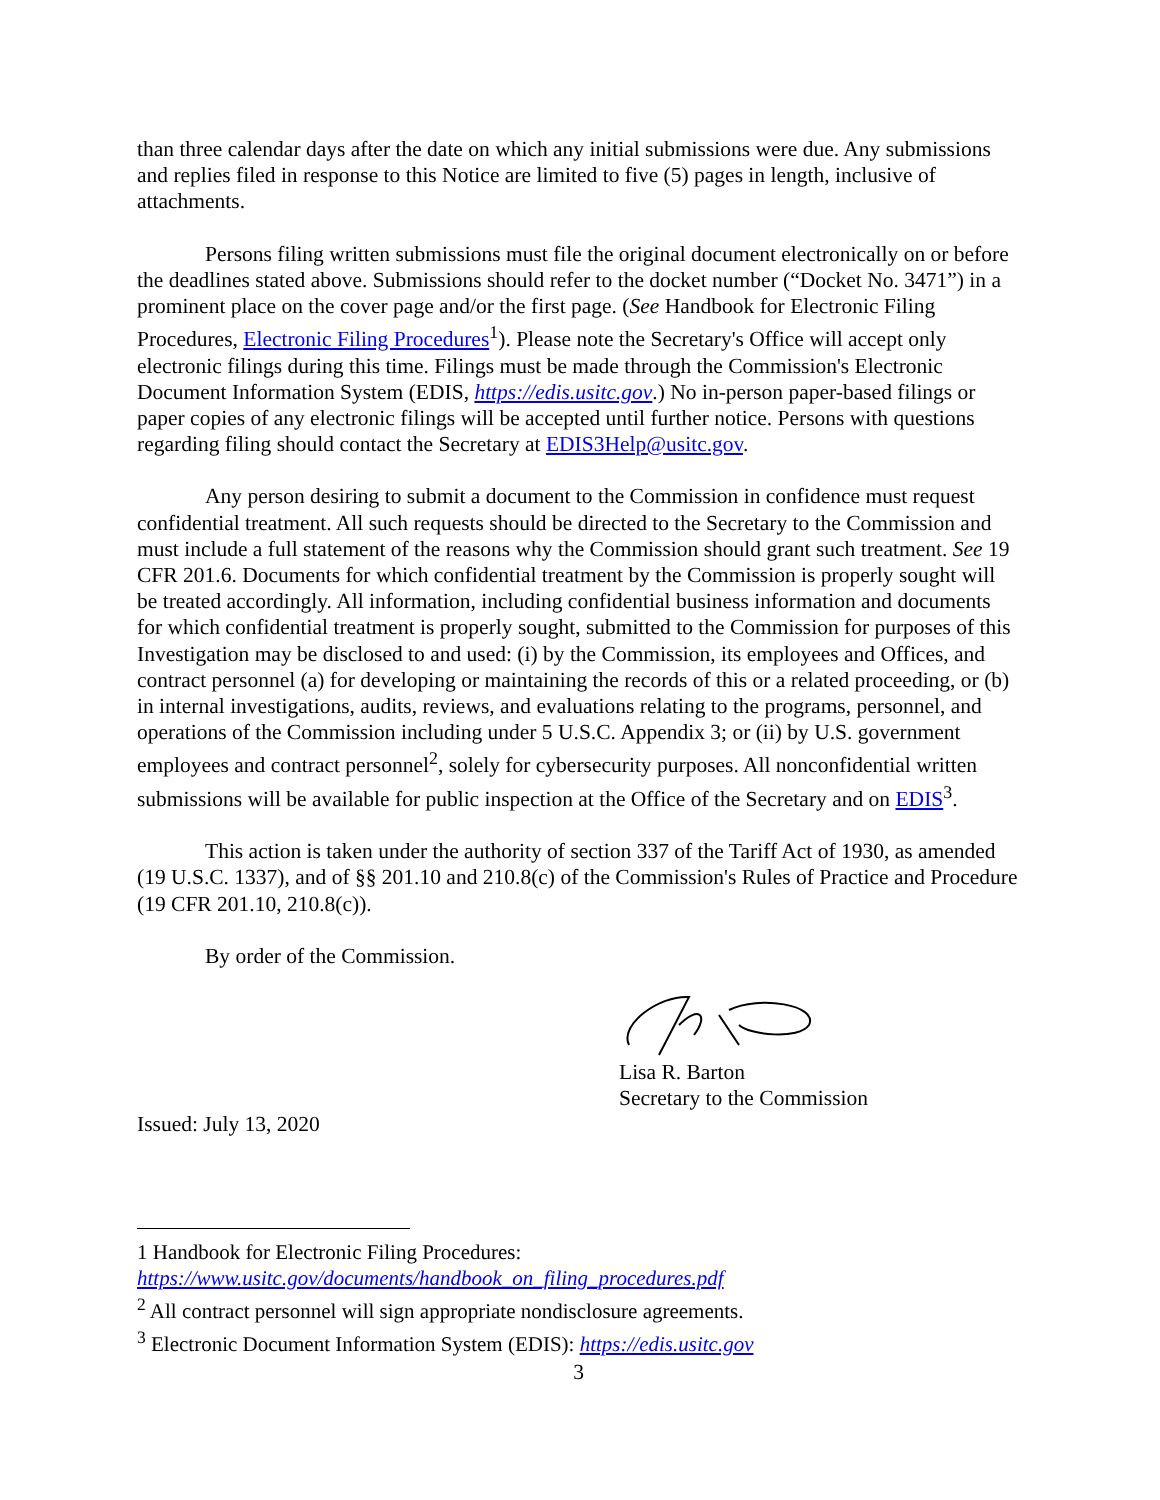than three calendar days after the date on which any initial submissions were due. Any submissions and replies filed in response to this Notice are limited to five (5) pages in length, inclusive of attachments.
Persons filing written submissions must file the original document electronically on or before the deadlines stated above. Submissions should refer to the docket number (“Docket No. 3471”) in a prominent place on the cover page and/or the first page. (See Handbook for Electronic Filing Procedures, Electronic Filing Procedures<sup>1</sup>). Please note the Secretary's Office will accept only electronic filings during this time. Filings must be made through the Commission's Electronic Document Information System (EDIS, https://edis.usitc.gov.) No in-person paper-based filings or paper copies of any electronic filings will be accepted until further notice. Persons with questions regarding filing should contact the Secretary at EDIS3Help@usitc.gov.
Any person desiring to submit a document to the Commission in confidence must request confidential treatment. All such requests should be directed to the Secretary to the Commission and must include a full statement of the reasons why the Commission should grant such treatment. See 19 CFR 201.6. Documents for which confidential treatment by the Commission is properly sought will be treated accordingly. All information, including confidential business information and documents for which confidential treatment is properly sought, submitted to the Commission for purposes of this Investigation may be disclosed to and used: (i) by the Commission, its employees and Offices, and contract personnel (a) for developing or maintaining the records of this or a related proceeding, or (b) in internal investigations, audits, reviews, and evaluations relating to the programs, personnel, and operations of the Commission including under 5 U.S.C. Appendix 3; or (ii) by U.S. government employees and contract personnel<sup>2</sup>, solely for cybersecurity purposes. All nonconfidential written submissions will be available for public inspection at the Office of the Secretary and on EDIS<sup>3</sup>.
This action is taken under the authority of section 337 of the Tariff Act of 1930, as amended (19 U.S.C. 1337), and of §§ 201.10 and 210.8(c) of the Commission's Rules of Practice and Procedure (19 CFR 201.10, 210.8(c)).
By order of the Commission.
Lisa R. Barton
Secretary to the Commission
Issued: July 13, 2020
1 Handbook for Electronic Filing Procedures:
https://www.usitc.gov/documents/handbook_on_filing_procedures.pdf
<sup>2</sup> All contract personnel will sign appropriate nondisclosure agreements.
<sup>3</sup> Electronic Document Information System (EDIS): https://edis.usitc.gov
3